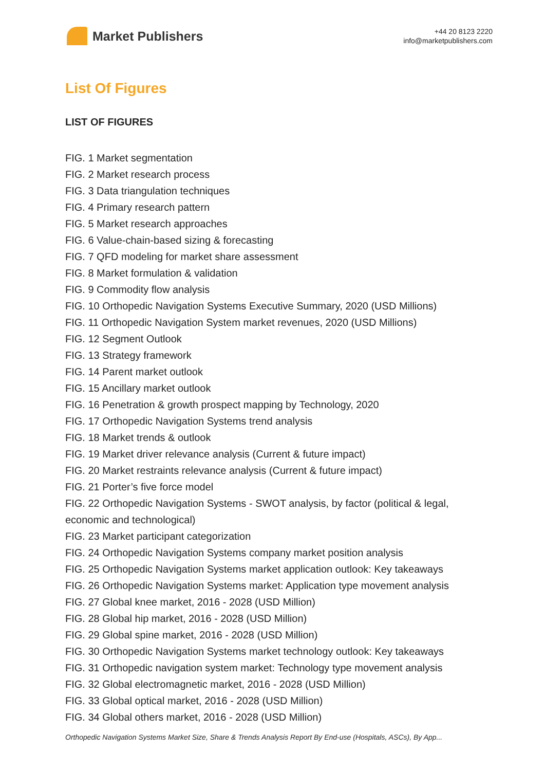Market Publishers
+44 20 8123 2220
info@marketpublishers.com
List Of Figures
LIST OF FIGURES
FIG. 1 Market segmentation
FIG. 2 Market research process
FIG. 3 Data triangulation techniques
FIG. 4 Primary research pattern
FIG. 5 Market research approaches
FIG. 6 Value-chain-based sizing & forecasting
FIG. 7 QFD modeling for market share assessment
FIG. 8 Market formulation & validation
FIG. 9 Commodity flow analysis
FIG. 10 Orthopedic Navigation Systems Executive Summary, 2020 (USD Millions)
FIG. 11 Orthopedic Navigation System market revenues, 2020 (USD Millions)
FIG. 12 Segment Outlook
FIG. 13 Strategy framework
FIG. 14 Parent market outlook
FIG. 15 Ancillary market outlook
FIG. 16 Penetration & growth prospect mapping by Technology, 2020
FIG. 17 Orthopedic Navigation Systems trend analysis
FIG. 18 Market trends & outlook
FIG. 19 Market driver relevance analysis (Current & future impact)
FIG. 20 Market restraints relevance analysis (Current & future impact)
FIG. 21 Porter’s five force model
FIG. 22 Orthopedic Navigation Systems - SWOT analysis, by factor (political & legal, economic and technological)
FIG. 23 Market participant categorization
FIG. 24 Orthopedic Navigation Systems company market position analysis
FIG. 25 Orthopedic Navigation Systems market application outlook: Key takeaways
FIG. 26 Orthopedic Navigation Systems market: Application type movement analysis
FIG. 27 Global knee market, 2016 - 2028 (USD Million)
FIG. 28 Global hip market, 2016 - 2028 (USD Million)
FIG. 29 Global spine market, 2016 - 2028 (USD Million)
FIG. 30 Orthopedic Navigation Systems market technology outlook: Key takeaways
FIG. 31 Orthopedic navigation system market: Technology type movement analysis
FIG. 32 Global electromagnetic market, 2016 - 2028 (USD Million)
FIG. 33 Global optical market, 2016 - 2028 (USD Million)
FIG. 34 Global others market, 2016 - 2028 (USD Million)
Orthopedic Navigation Systems Market Size, Share & Trends Analysis Report By End-use (Hospitals, ASCs), By App...